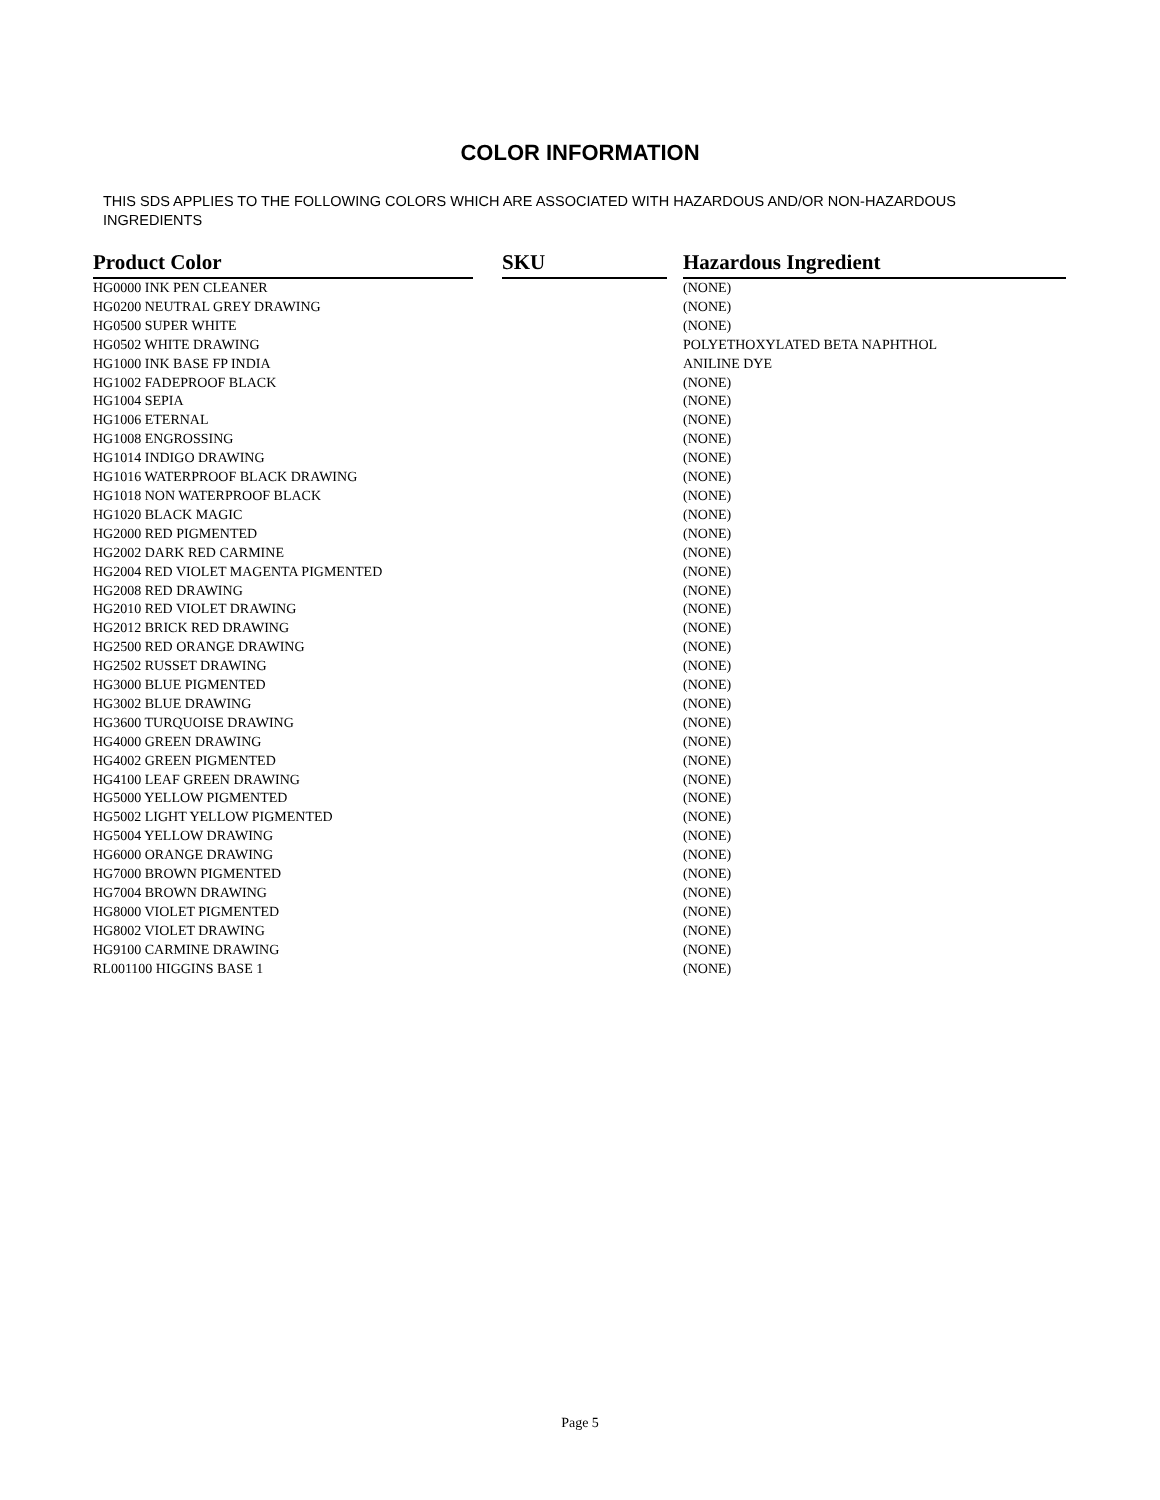COLOR INFORMATION
THIS SDS APPLIES TO THE FOLLOWING COLORS WHICH ARE ASSOCIATED WITH HAZARDOUS AND/OR NON-HAZARDOUS INGREDIENTS
| Product Color | | SKU | | Hazardous Ingredient |
| --- | --- | --- | --- | --- |
| HG0000 INK PEN CLEANER | | | | (NONE) |
| HG0200 NEUTRAL GREY DRAWING | | | | (NONE) |
| HG0500 SUPER WHITE | | | | (NONE) |
| HG0502 WHITE DRAWING | | | | POLYETHOXYLATED BETA NAPHTHOL |
| HG1000 INK BASE FP INDIA | | | | ANILINE DYE |
| HG1002 FADEPROOF BLACK | | | | (NONE) |
| HG1004 SEPIA | | | | (NONE) |
| HG1006 ETERNAL | | | | (NONE) |
| HG1008 ENGROSSING | | | | (NONE) |
| HG1014 INDIGO DRAWING | | | | (NONE) |
| HG1016 WATERPROOF BLACK DRAWING | | | | (NONE) |
| HG1018 NON WATERPROOF BLACK | | | | (NONE) |
| HG1020 BLACK MAGIC | | | | (NONE) |
| HG2000 RED PIGMENTED | | | | (NONE) |
| HG2002 DARK RED CARMINE | | | | (NONE) |
| HG2004 RED VIOLET MAGENTA PIGMENTED | | | | (NONE) |
| HG2008 RED DRAWING | | | | (NONE) |
| HG2010 RED VIOLET DRAWING | | | | (NONE) |
| HG2012 BRICK RED DRAWING | | | | (NONE) |
| HG2500 RED ORANGE DRAWING | | | | (NONE) |
| HG2502 RUSSET DRAWING | | | | (NONE) |
| HG3000 BLUE PIGMENTED | | | | (NONE) |
| HG3002 BLUE DRAWING | | | | (NONE) |
| HG3600 TURQUOISE DRAWING | | | | (NONE) |
| HG4000 GREEN DRAWING | | | | (NONE) |
| HG4002 GREEN PIGMENTED | | | | (NONE) |
| HG4100 LEAF GREEN DRAWING | | | | (NONE) |
| HG5000 YELLOW PIGMENTED | | | | (NONE) |
| HG5002 LIGHT YELLOW PIGMENTED | | | | (NONE) |
| HG5004 YELLOW DRAWING | | | | (NONE) |
| HG6000 ORANGE DRAWING | | | | (NONE) |
| HG7000 BROWN PIGMENTED | | | | (NONE) |
| HG7004 BROWN DRAWING | | | | (NONE) |
| HG8000 VIOLET PIGMENTED | | | | (NONE) |
| HG8002 VIOLET DRAWING | | | | (NONE) |
| HG9100 CARMINE DRAWING | | | | (NONE) |
| RL001100 HIGGINS BASE 1 | | | | (NONE) |
Page 5